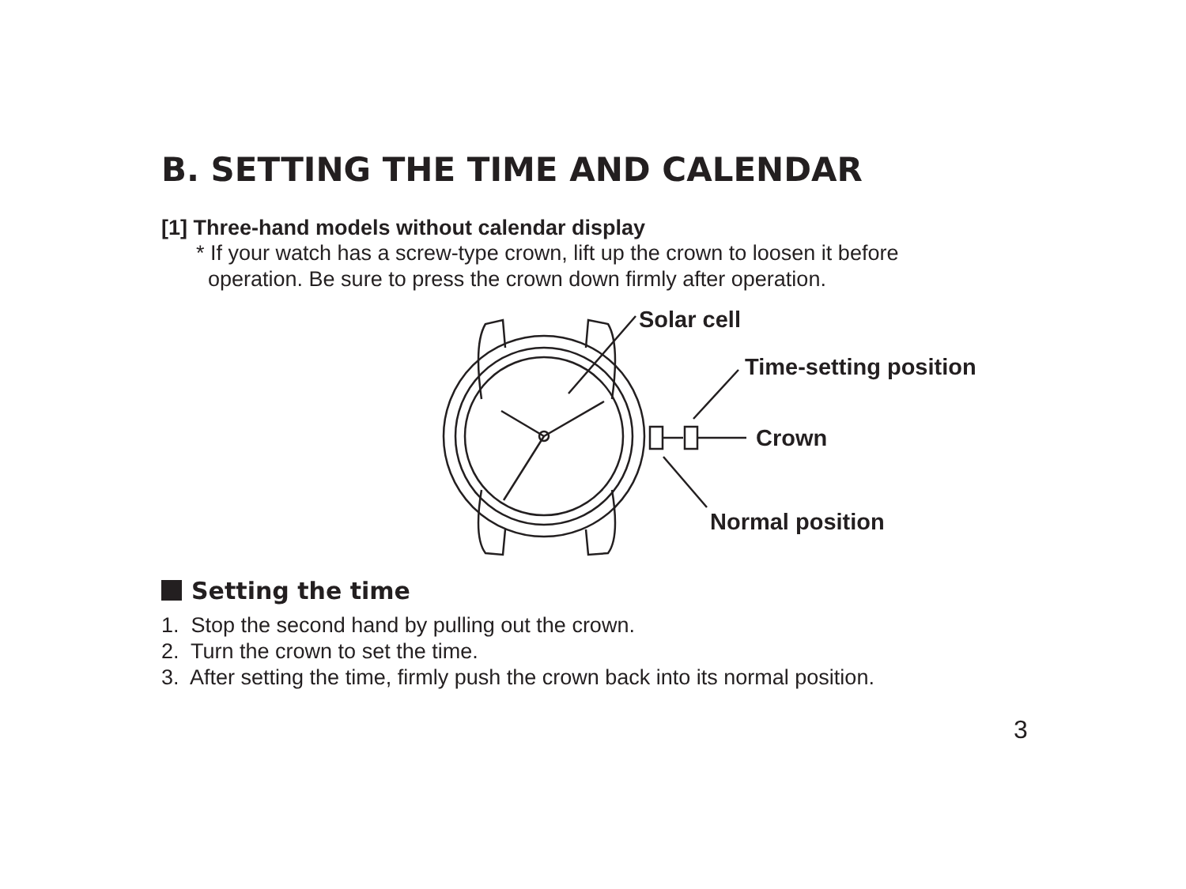B. SETTING THE TIME AND CALENDAR
[1] Three-hand models without calendar display
* If your watch has a screw-type crown, lift up the crown to loosen it before
operation. Be sure to press the crown down firmly after operation.
Solar cell
Time-setting position
Crown
Normal position
Setting the time
1. Stop the second hand by pulling out the crown.
2. Turn the crown to set the time.
3. After setting the time, firmly push the crown back into its normal position.
3